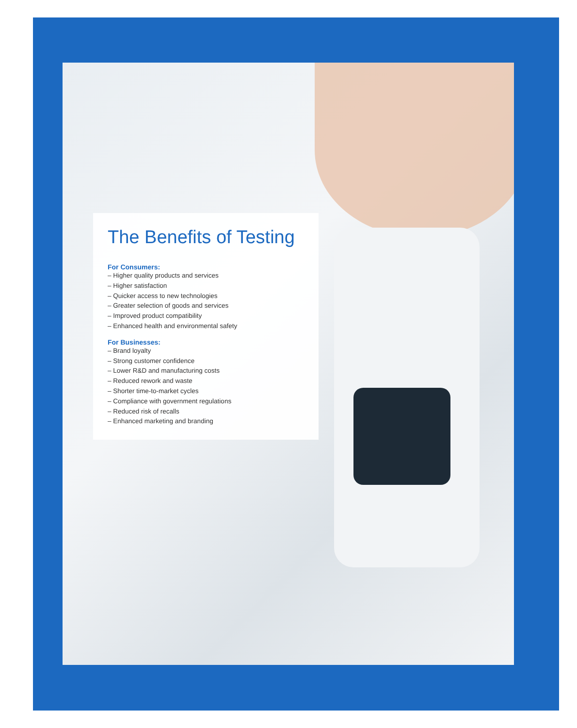The Benefits of Testing
For Consumers:
– Higher quality products and services
– Higher satisfaction
– Quicker access to new technologies
– Greater selection of goods and services
– Improved product compatibility
– Enhanced health and environmental safety
For Businesses:
– Brand loyalty
– Strong customer confidence
– Lower R&D and manufacturing costs
– Reduced rework and waste
– Shorter time-to-market cycles
– Compliance with government regulations
– Reduced risk of recalls
– Enhanced marketing and branding